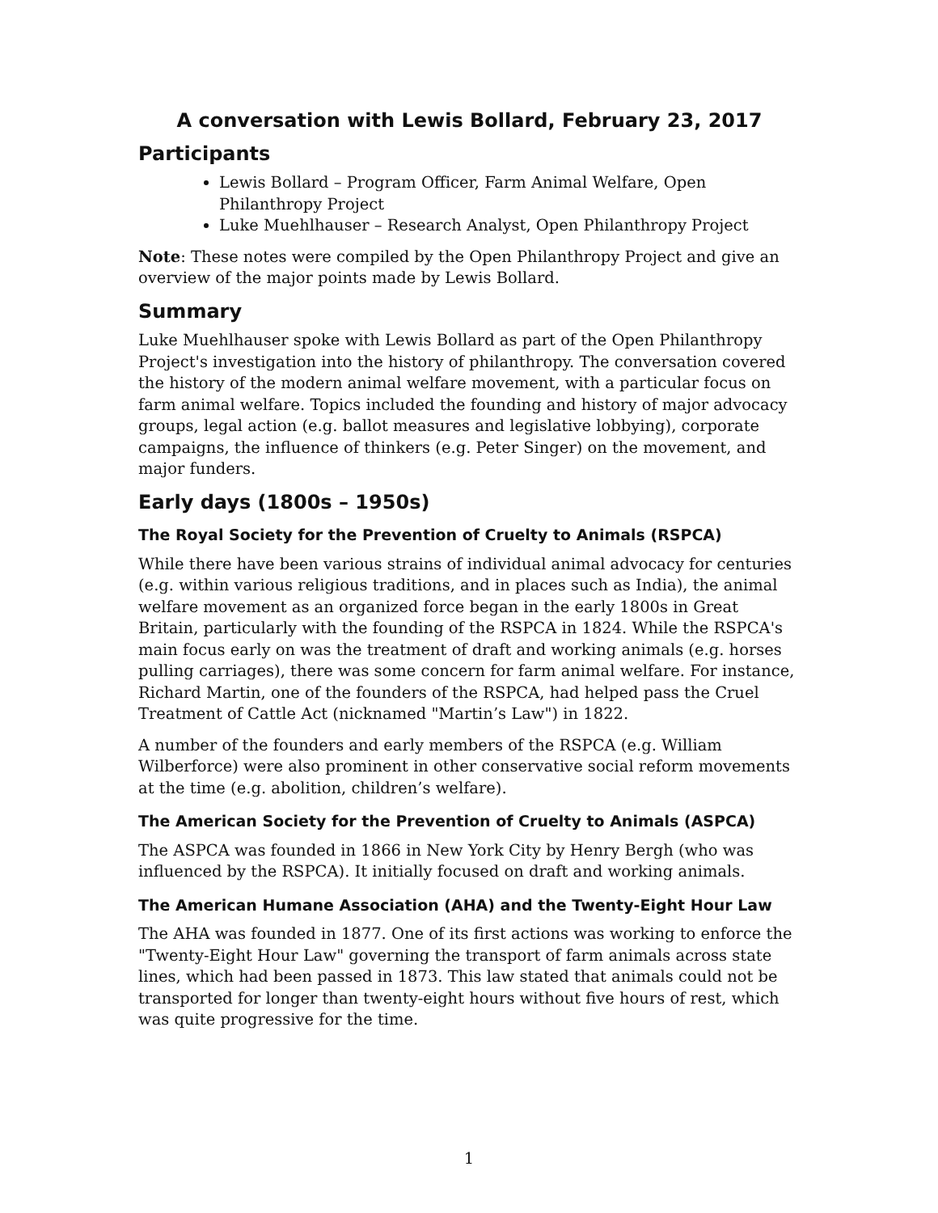A conversation with Lewis Bollard, February 23, 2017
Participants
Lewis Bollard – Program Officer, Farm Animal Welfare, Open Philanthropy Project
Luke Muehlhauser – Research Analyst, Open Philanthropy Project
Note: These notes were compiled by the Open Philanthropy Project and give an overview of the major points made by Lewis Bollard.
Summary
Luke Muehlhauser spoke with Lewis Bollard as part of the Open Philanthropy Project's investigation into the history of philanthropy. The conversation covered the history of the modern animal welfare movement, with a particular focus on farm animal welfare. Topics included the founding and history of major advocacy groups, legal action (e.g. ballot measures and legislative lobbying), corporate campaigns, the influence of thinkers (e.g. Peter Singer) on the movement, and major funders.
Early days (1800s – 1950s)
The Royal Society for the Prevention of Cruelty to Animals (RSPCA)
While there have been various strains of individual animal advocacy for centuries (e.g. within various religious traditions, and in places such as India), the animal welfare movement as an organized force began in the early 1800s in Great Britain, particularly with the founding of the RSPCA in 1824. While the RSPCA's main focus early on was the treatment of draft and working animals (e.g. horses pulling carriages), there was some concern for farm animal welfare. For instance, Richard Martin, one of the founders of the RSPCA, had helped pass the Cruel Treatment of Cattle Act (nicknamed "Martin’s Law") in 1822.
A number of the founders and early members of the RSPCA (e.g. William Wilberforce) were also prominent in other conservative social reform movements at the time (e.g. abolition, children’s welfare).
The American Society for the Prevention of Cruelty to Animals (ASPCA)
The ASPCA was founded in 1866 in New York City by Henry Bergh (who was influenced by the RSPCA). It initially focused on draft and working animals.
The American Humane Association (AHA) and the Twenty-Eight Hour Law
The AHA was founded in 1877. One of its first actions was working to enforce the "Twenty-Eight Hour Law" governing the transport of farm animals across state lines, which had been passed in 1873. This law stated that animals could not be transported for longer than twenty-eight hours without five hours of rest, which was quite progressive for the time.
1